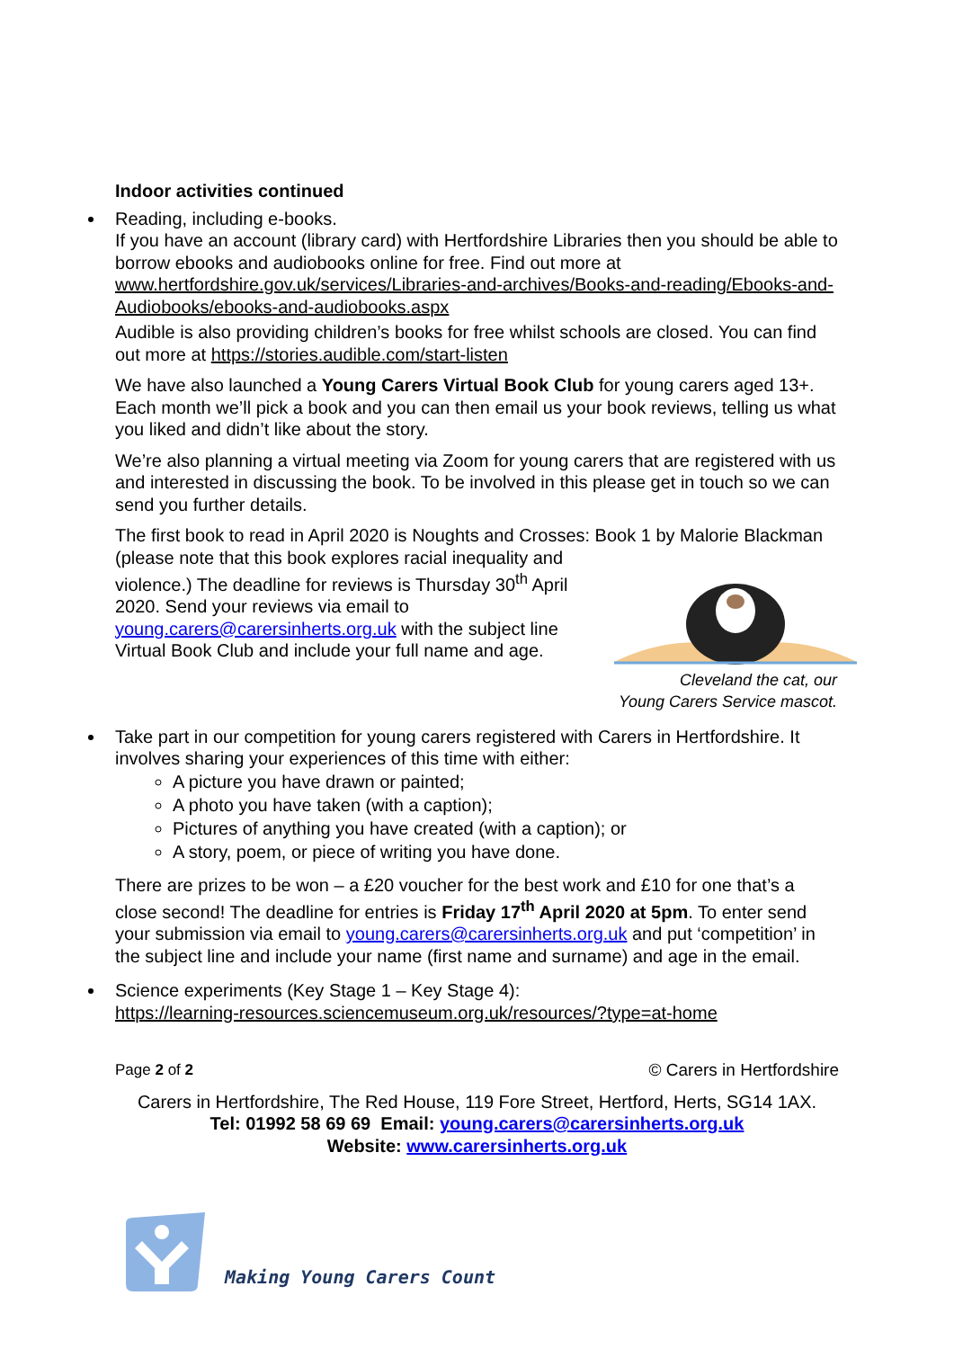Indoor activities continued
Reading, including e-books.
If you have an account (library card) with Hertfordshire Libraries then you should be able to borrow ebooks and audiobooks online for free. Find out more at www.hertfordshire.gov.uk/services/Libraries-and-archives/Books-and-reading/Ebooks-and-Audiobooks/ebooks-and-audiobooks.aspx
Audible is also providing children’s books for free whilst schools are closed. You can find out more at https://stories.audible.com/start-listen
We have also launched a Young Carers Virtual Book Club for young carers aged 13+. Each month we’ll pick a book and you can then email us your book reviews, telling us what you liked and didn’t like about the story.
We’re also planning a virtual meeting via Zoom for young carers that are registered with us and interested in discussing the book. To be involved in this please get in touch so we can send you further details.
The first book to read in April 2020 is Noughts and Crosses: Book 1 by Malorie Blackman (please note that this book explores racial inequality and violence.) The deadline for reviews is Thursday 30<sup>th</sup> April 2020. Send your reviews via email to young.carers@carersinherts.org.uk with the subject line Virtual Book Club and include your full name and age.
Cleveland the cat, our
Young Carers Service mascot.
Take part in our competition for young carers registered with Carers in Hertfordshire. It involves sharing your experiences of this time with either:
A picture you have drawn or painted;
A photo you have taken (with a caption);
Pictures of anything you have created (with a caption); or
A story, poem, or piece of writing you have done.
There are prizes to be won – a £20 voucher for the best work and £10 for one that’s a close second! The deadline for entries is Friday 17<sup>th</sup> April 2020 at 5pm. To enter send your submission via email to young.carers@carersinherts.org.uk and put ‘competition’ in the subject line and include your name (first name and surname) and age in the email.
Science experiments (Key Stage 1 – Key Stage 4):
https://learning-resources.sciencemuseum.org.uk/resources/?type=at-home
Page 2 of 2 © Carers in Hertfordshire
Carers in Hertfordshire, The Red House, 119 Fore Street, Hertford, Herts, SG14 1AX.
Tel: 01992 58 69 69 Email: young.carers@carersinherts.org.uk
Website: www.carersinherts.org.uk
Making Young Carers Count